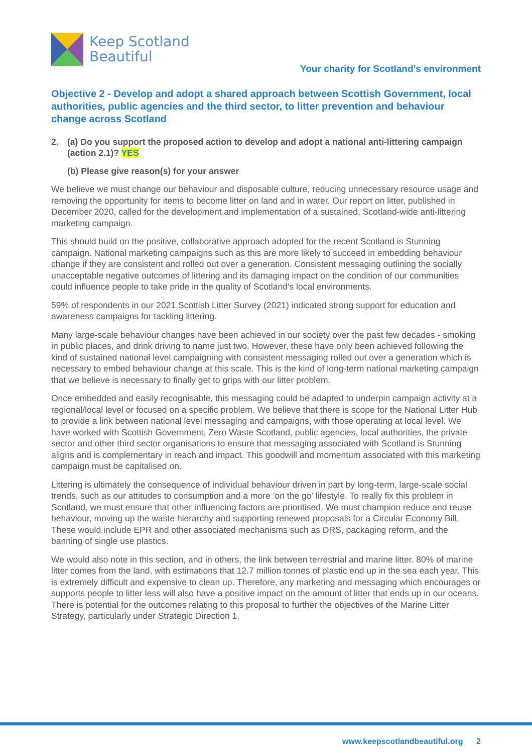Keep Scotland
Beautiful
Your charity for Scotland’s environment
Objective 2 - Develop and adopt a shared approach between Scottish Government, local authorities, public agencies and the third sector, to litter prevention and behaviour change across Scotland
2. (a) Do you support the proposed action to develop and adopt a national anti-littering campaign (action 2.1)? YES
(b) Please give reason(s) for your answer
We believe we must change our behaviour and disposable culture, reducing unnecessary resource usage and removing the opportunity for items to become litter on land and in water. Our report on litter, published in December 2020, called for the development and implementation of a sustained, Scotland-wide anti-littering marketing campaign.
This should build on the positive, collaborative approach adopted for the recent Scotland is Stunning campaign. National marketing campaigns such as this are more likely to succeed in embedding behaviour change if they are consistent and rolled out over a generation. Consistent messaging outlining the socially unacceptable negative outcomes of littering and its damaging impact on the condition of our communities could influence people to take pride in the quality of Scotland’s local environments.
59% of respondents in our 2021 Scottish Litter Survey (2021) indicated strong support for education and awareness campaigns for tackling littering.
Many large-scale behaviour changes have been achieved in our society over the past few decades - smoking in public places, and drink driving to name just two. However, these have only been achieved following the kind of sustained national level campaigning with consistent messaging rolled out over a generation which is necessary to embed behaviour change at this scale. This is the kind of long-term national marketing campaign that we believe is necessary to finally get to grips with our litter problem.
Once embedded and easily recognisable, this messaging could be adapted to underpin campaign activity at a regional/local level or focused on a specific problem. We believe that there is scope for the National Litter Hub to provide a link between national level messaging and campaigns, with those operating at local level. We have worked with Scottish Government, Zero Waste Scotland, public agencies, local authorities, the private sector and other third sector organisations to ensure that messaging associated with Scotland is Stunning aligns and is complementary in reach and impact. This goodwill and momentum associated with this marketing campaign must be capitalised on.
Littering is ultimately the consequence of individual behaviour driven in part by long-term, large-scale social trends, such as our attitudes to consumption and a more ‘on the go’ lifestyle. To really fix this problem in Scotland, we must ensure that other influencing factors are prioritised. We must champion reduce and reuse behaviour, moving up the waste hierarchy and supporting renewed proposals for a Circular Economy Bill. These would include EPR and other associated mechanisms such as DRS, packaging reform, and the banning of single use plastics.
We would also note in this section, and in others, the link between terrestrial and marine litter. 80% of marine litter comes from the land, with estimations that 12.7 million tonnes of plastic end up in the sea each year. This is extremely difficult and expensive to clean up. Therefore, any marketing and messaging which encourages or supports people to litter less will also have a positive impact on the amount of litter that ends up in our oceans. There is potential for the outcomes relating to this proposal to further the objectives of the Marine Litter Strategy, particularly under Strategic Direction 1.
www.keepscotlandbeautiful.org 2